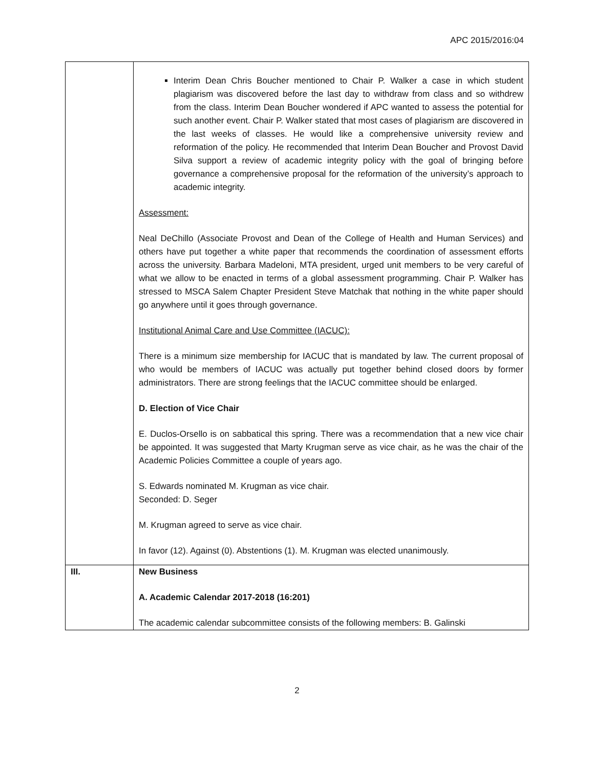APC 2015/2016:04
| | Interim Dean Chris Boucher mentioned to Chair P. Walker a case in which student plagiarism was discovered before the last day to withdraw from class and so withdrew from the class. Interim Dean Boucher wondered if APC wanted to assess the potential for such another event. Chair P. Walker stated that most cases of plagiarism are discovered in the last weeks of classes. He would like a comprehensive university review and reformation of the policy. He recommended that Interim Dean Boucher and Provost David Silva support a review of academic integrity policy with the goal of bringing before governance a comprehensive proposal for the reformation of the university’s approach to academic integrity. Assessment: Neal DeChillo (Associate Provost and Dean of the College of Health and Human Services) and others have put together a white paper that recommends the coordination of assessment efforts across the university. Barbara Madeloni, MTA president, urged unit members to be very careful of what we allow to be enacted in terms of a global assessment programming. Chair P. Walker has stressed to MSCA Salem Chapter President Steve Matchak that nothing in the white paper should go anywhere until it goes through governance. Institutional Animal Care and Use Committee (IACUC): There is a minimum size membership for IACUC that is mandated by law. The current proposal of who would be members of IACUC was actually put together behind closed doors by former administrators. There are strong feelings that the IACUC committee should be enlarged. D. Election of Vice Chair E. Duclos-Orsello is on sabbatical this spring. There was a recommendation that a new vice chair be appointed. It was suggested that Marty Krugman serve as vice chair, as he was the chair of the Academic Policies Committee a couple of years ago. S. Edwards nominated M. Krugman as vice chair. Seconded: D. Seger M. Krugman agreed to serve as vice chair. In favor (12). Against (0). Abstentions (1). M. Krugman was elected unanimously. |
| III. | New Business A. Academic Calendar 2017-2018 (16:201) The academic calendar subcommittee consists of the following members: B. Galinski |
2